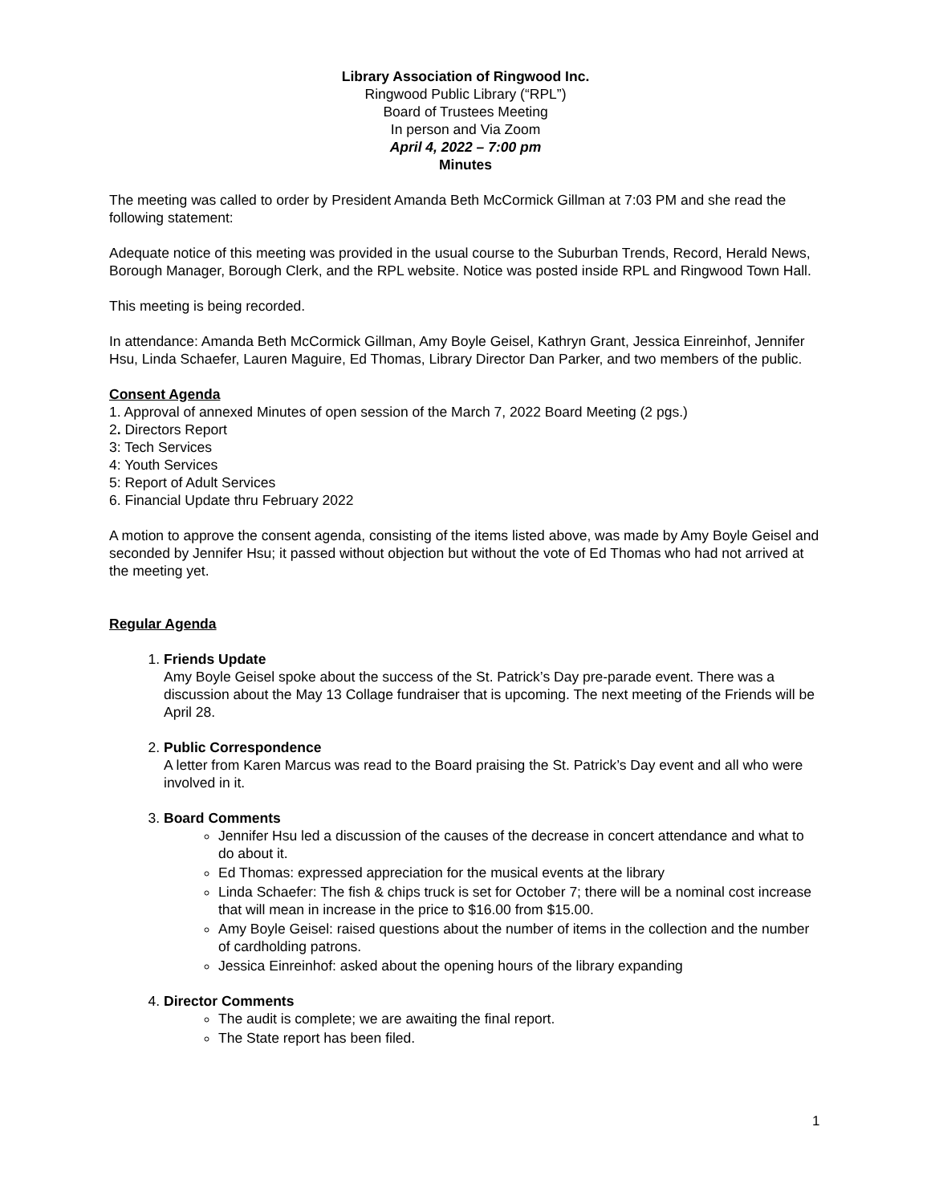Library Association of Ringwood Inc.
Ringwood Public Library (“RPL”)
Board of Trustees Meeting
In person and Via Zoom
April 4, 2022 – 7:00 pm
Minutes
The meeting was called to order by President Amanda Beth McCormick Gillman at 7:03 PM and she read the following statement:
Adequate notice of this meeting was provided in the usual course to the Suburban Trends, Record, Herald News, Borough Manager, Borough Clerk, and the RPL website. Notice was posted inside RPL and Ringwood Town Hall.
This meeting is being recorded.
In attendance: Amanda Beth McCormick Gillman, Amy Boyle Geisel, Kathryn Grant, Jessica Einreinhof, Jennifer Hsu, Linda Schaefer, Lauren Maguire, Ed Thomas, Library Director Dan Parker, and two members of the public.
Consent Agenda
1. Approval of annexed Minutes of open session of the March 7, 2022 Board Meeting (2 pgs.)
2. Directors Report
3: Tech Services
4: Youth Services
5: Report of Adult Services
6. Financial Update thru February 2022
A motion to approve the consent agenda, consisting of the items listed above, was made by Amy Boyle Geisel and seconded by Jennifer Hsu; it passed without objection but without the vote of Ed Thomas who had not arrived at the meeting yet.
Regular Agenda
1.
Friends Update
Amy Boyle Geisel spoke about the success of the St. Patrick’s Day pre-parade event. There was a discussion about the May 13 Collage fundraiser that is upcoming. The next meeting of the Friends will be April 28.
2.
Public Correspondence
A letter from Karen Marcus was read to the Board praising the St. Patrick’s Day event and all who were involved in it.
3.
Board Comments
Jennifer Hsu led a discussion of the causes of the decrease in concert attendance and what to do about it.
Ed Thomas: expressed appreciation for the musical events at the library
Linda Schaefer: The fish & chips truck is set for October 7; there will be a nominal cost increase that will mean in increase in the price to $16.00 from $15.00.
Amy Boyle Geisel: raised questions about the number of items in the collection and the number of cardholding patrons.
Jessica Einreinhof: asked about the opening hours of the library expanding
4.
Director Comments
The audit is complete; we are awaiting the final report.
The State report has been filed.
1